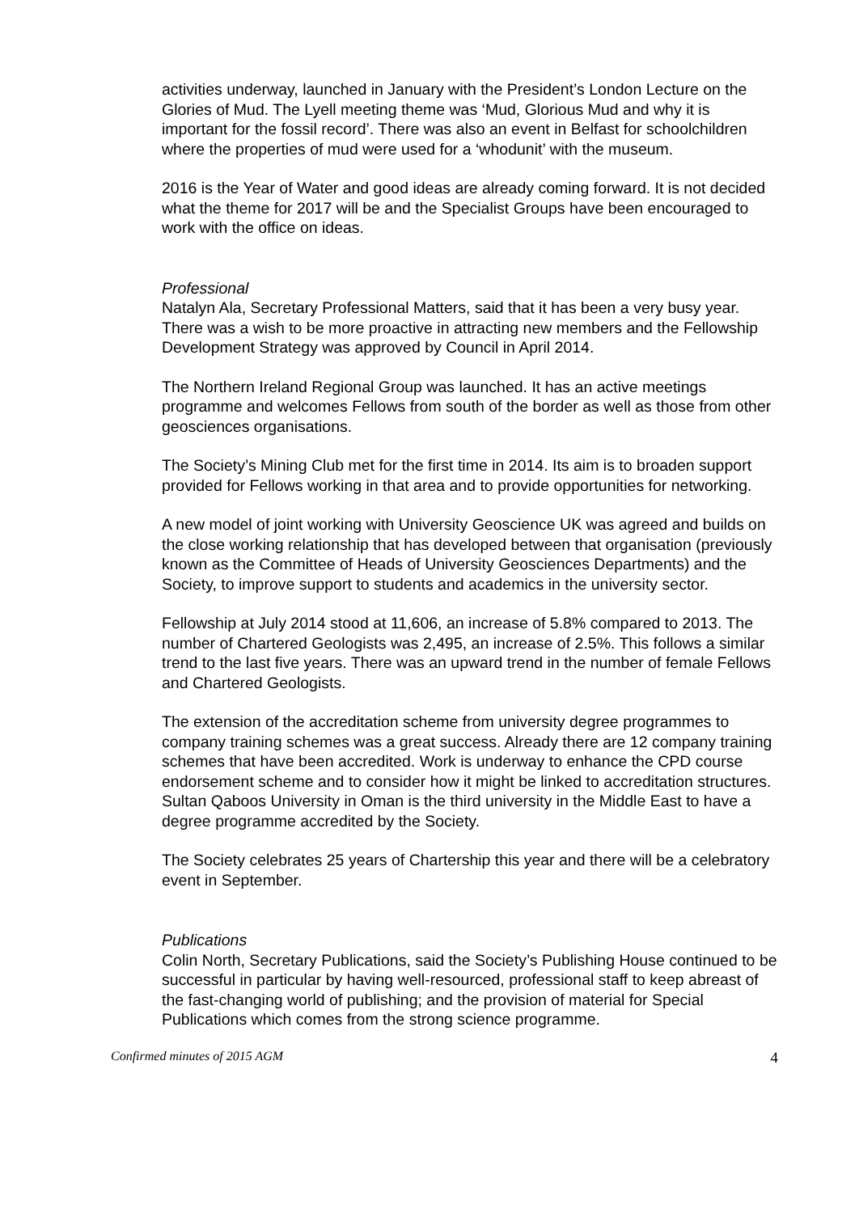activities underway, launched in January with the President’s London Lecture on the Glories of Mud. The Lyell meeting theme was ‘Mud, Glorious Mud and why it is important for the fossil record’. There was also an event in Belfast for schoolchildren where the properties of mud were used for a ‘whodunit’ with the museum.
2016 is the Year of Water and good ideas are already coming forward. It is not decided what the theme for 2017 will be and the Specialist Groups have been encouraged to work with the office on ideas.
Professional
Natalyn Ala, Secretary Professional Matters, said that it has been a very busy year. There was a wish to be more proactive in attracting new members and the Fellowship Development Strategy was approved by Council in April 2014.
The Northern Ireland Regional Group was launched. It has an active meetings programme and welcomes Fellows from south of the border as well as those from other geosciences organisations.
The Society’s Mining Club met for the first time in 2014. Its aim is to broaden support provided for Fellows working in that area and to provide opportunities for networking.
A new model of joint working with University Geoscience UK was agreed and builds on the close working relationship that has developed between that organisation (previously known as the Committee of Heads of University Geosciences Departments) and the Society, to improve support to students and academics in the university sector.
Fellowship at July 2014 stood at 11,606, an increase of 5.8% compared to 2013. The number of Chartered Geologists was 2,495, an increase of 2.5%. This follows a similar trend to the last five years. There was an upward trend in the number of female Fellows and Chartered Geologists.
The extension of the accreditation scheme from university degree programmes to company training schemes was a great success. Already there are 12 company training schemes that have been accredited. Work is underway to enhance the CPD course endorsement scheme and to consider how it might be linked to accreditation structures. Sultan Qaboos University in Oman is the third university in the Middle East to have a degree programme accredited by the Society.
The Society celebrates 25 years of Chartership this year and there will be a celebratory event in September.
Publications
Colin North, Secretary Publications, said the Society’s Publishing House continued to be successful in particular by having well-resourced, professional staff to keep abreast of the fast-changing world of publishing; and the provision of material for Special Publications which comes from the strong science programme.
Confirmed minutes of 2015 AGM 4